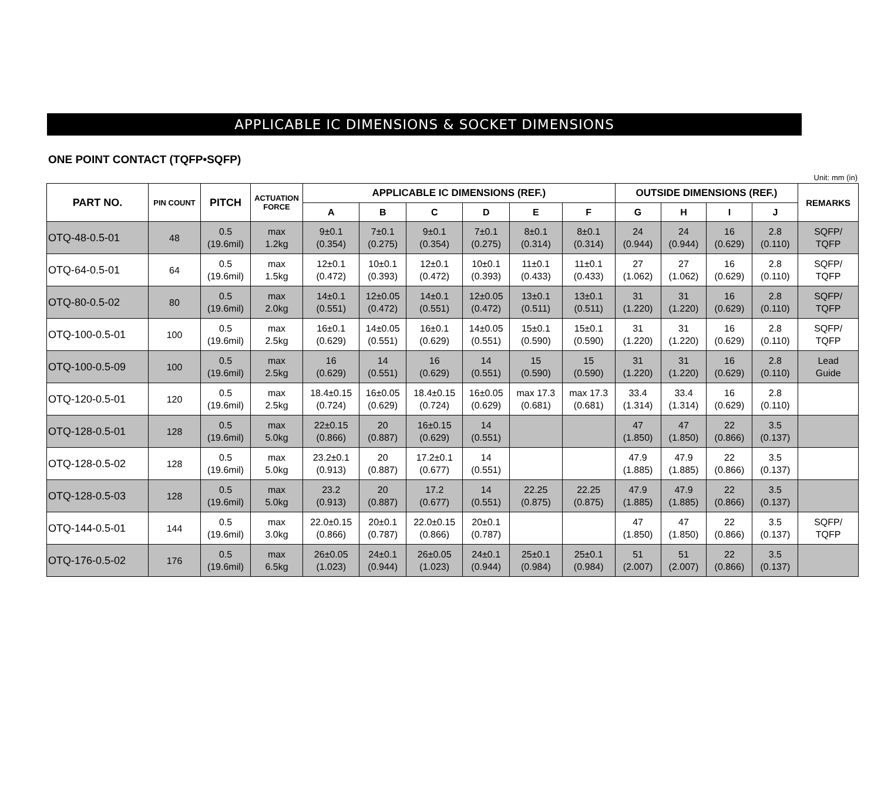APPLICABLE IC DIMENSIONS & SOCKET DIMENSIONS
ONE POINT CONTACT (TQFP•SQFP)
Unit: mm (in)
| PART NO. | PIN COUNT | PITCH | ACTUATION FORCE | APPLICABLE IC DIMENSIONS (REF.) | | | | | | OUTSIDE DIMENSIONS (REF.) | | | | REMARKS |
| --- | --- | --- | --- | --- | --- | --- | --- | --- | --- | --- | --- | --- | --- | --- |
| | | | | A | B | C | D | E | F | G | H | I | J | |
| OTQ-48-0.5-01 | 48 | 0.5 (19.6mil) | max 1.2kg | 9±0.1 (0.354) | 7±0.1 (0.275) | 9±0.1 (0.354) | 7±0.1 (0.275) | 8±0.1 (0.314) | 8±0.1 (0.314) | 24 (0.944) | 24 (0.944) | 16 (0.629) | 2.8 (0.110) | SQFP/ TQFP |
| OTQ-64-0.5-01 | 64 | 0.5 (19.6mil) | max 1.5kg | 12±0.1 (0.472) | 10±0.1 (0.393) | 12±0.1 (0.472) | 10±0.1 (0.393) | 11±0.1 (0.433) | 11±0.1 (0.433) | 27 (1.062) | 27 (1.062) | 16 (0.629) | 2.8 (0.110) | SQFP/ TQFP |
| OTQ-80-0.5-02 | 80 | 0.5 (19.6mil) | max 2.0kg | 14±0.1 (0.551) | 12±0.05 (0.472) | 14±0.1 (0.551) | 12±0.05 (0.472) | 13±0.1 (0.511) | 13±0.1 (0.511) | 31 (1.220) | 31 (1.220) | 16 (0.629) | 2.8 (0.110) | SQFP/ TQFP |
| OTQ-100-0.5-01 | 100 | 0.5 (19.6mil) | max 2.5kg | 16±0.1 (0.629) | 14±0.05 (0.551) | 16±0.1 (0.629) | 14±0.05 (0.551) | 15±0.1 (0.590) | 15±0.1 (0.590) | 31 (1.220) | 31 (1.220) | 16 (0.629) | 2.8 (0.110) | SQFP/ TQFP |
| OTQ-100-0.5-09 | 100 | 0.5 (19.6mil) | max 2.5kg | 16 (0.629) | 14 (0.551) | 16 (0.629) | 14 (0.551) | 15 (0.590) | 15 (0.590) | 31 (1.220) | 31 (1.220) | 16 (0.629) | 2.8 (0.110) | Lead Guide |
| OTQ-120-0.5-01 | 120 | 0.5 (19.6mil) | max 2.5kg | 18.4±0.15 (0.724) | 16±0.05 (0.629) | 18.4±0.15 (0.724) | 16±0.05 (0.629) | max 17.3 (0.681) | max 17.3 (0.681) | 33.4 (1.314) | 33.4 (1.314) | 16 (0.629) | 2.8 (0.110) | |
| OTQ-128-0.5-01 | 128 | 0.5 (19.6mil) | max 5.0kg | 22±0.15 (0.866) | 20 (0.887) | 16±0.15 (0.629) | 14 (0.551) | | | 47 (1.850) | 47 (1.850) | 22 (0.866) | 3.5 (0.137) | |
| OTQ-128-0.5-02 | 128 | 0.5 (19.6mil) | max 5.0kg | 23.2±0.1 (0.913) | 20 (0.887) | 17.2±0.1 (0.677) | 14 (0.551) | | | 47.9 (1.885) | 47.9 (1.885) | 22 (0.866) | 3.5 (0.137) | |
| OTQ-128-0.5-03 | 128 | 0.5 (19.6mil) | max 5.0kg | 23.2 (0.913) | 20 (0.887) | 17.2 (0.677) | 14 (0.551) | 22.25 (0.875) | 22.25 (0.875) | 47.9 (1.885) | 47.9 (1.885) | 22 (0.866) | 3.5 (0.137) | |
| OTQ-144-0.5-01 | 144 | 0.5 (19.6mil) | max 3.0kg | 22.0±0.15 (0.866) | 20±0.1 (0.787) | 22.0±0.15 (0.866) | 20±0.1 (0.787) | | | 47 (1.850) | 47 (1.850) | 22 (0.866) | 3.5 (0.137) | SQFP/ TQFP |
| OTQ-176-0.5-02 | 176 | 0.5 (19.6mil) | max 6.5kg | 26±0.05 (1.023) | 24±0.1 (0.944) | 26±0.05 (1.023) | 24±0.1 (0.944) | 25±0.1 (0.984) | 25±0.1 (0.984) | 51 (2.007) | 51 (2.007) | 22 (0.866) | 3.5 (0.137) | |